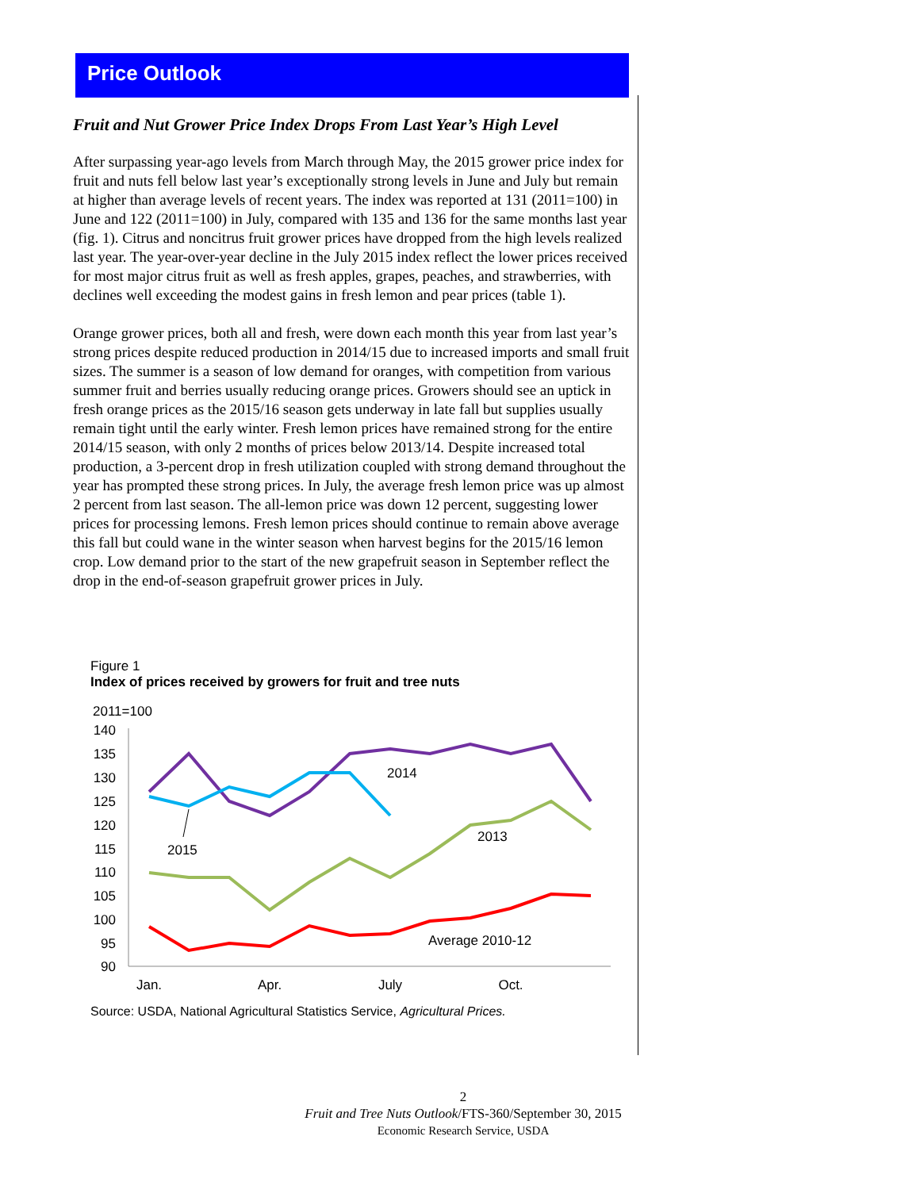Price Outlook
Fruit and Nut Grower Price Index Drops From Last Year’s High Level
After surpassing year-ago levels from March through May, the 2015 grower price index for fruit and nuts fell below last year’s exceptionally strong levels in June and July but remain at higher than average levels of recent years. The index was reported at 131 (2011=100) in June and 122 (2011=100) in July, compared with 135 and 136 for the same months last year (fig. 1). Citrus and noncitrus fruit grower prices have dropped from the high levels realized last year. The year-over-year decline in the July 2015 index reflect the lower prices received for most major citrus fruit as well as fresh apples, grapes, peaches, and strawberries, with declines well exceeding the modest gains in fresh lemon and pear prices (table 1).
Orange grower prices, both all and fresh, were down each month this year from last year’s strong prices despite reduced production in 2014/15 due to increased imports and small fruit sizes. The summer is a season of low demand for oranges, with competition from various summer fruit and berries usually reducing orange prices. Growers should see an uptick in fresh orange prices as the 2015/16 season gets underway in late fall but supplies usually remain tight until the early winter. Fresh lemon prices have remained strong for the entire 2014/15 season, with only 2 months of prices below 2013/14. Despite increased total production, a 3-percent drop in fresh utilization coupled with strong demand throughout the year has prompted these strong prices. In July, the average fresh lemon price was up almost 2 percent from last season. The all-lemon price was down 12 percent, suggesting lower prices for processing lemons. Fresh lemon prices should continue to remain above average this fall but could wane in the winter season when harvest begins for the 2015/16 lemon crop. Low demand prior to the start of the new grapefruit season in September reflect the drop in the end-of-season grapefruit grower prices in July.
Figure 1
Index of prices received by growers for fruit and tree nuts
2011=100
140
135
130
125
120
115
110
105
100
95
90
Jan.
Apr.
July
Oct.
2014
2015
2013
Average 2010-12
Source: USDA, National Agricultural Statistics Service, Agricultural Prices.
2
Fruit and Tree Nuts Outlook/FTS-360/September 30, 2015
Economic Research Service, USDA